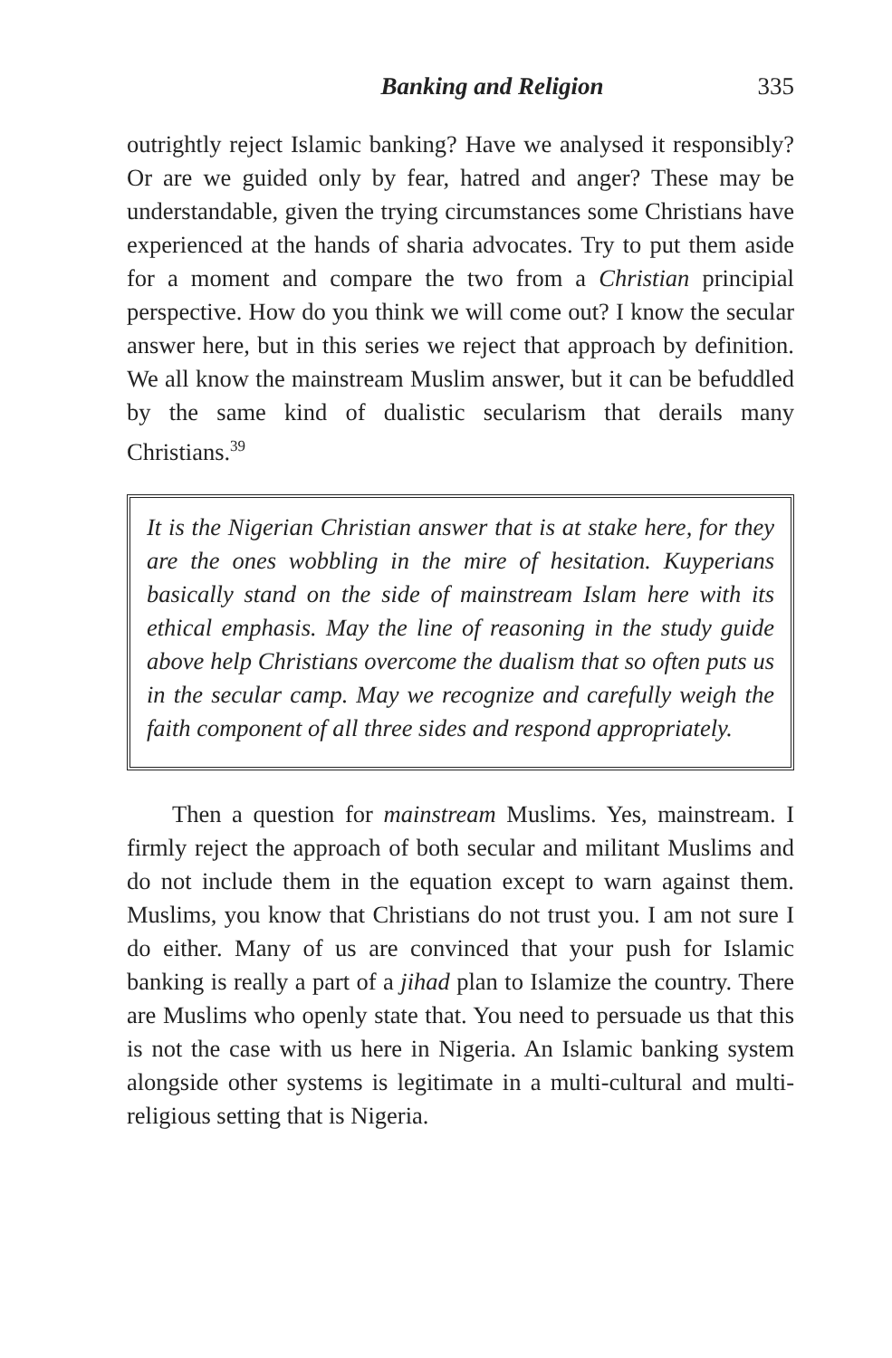Banking and Religion 335
outrightly reject Islamic banking? Have we analysed it responsibly? Or are we guided only by fear, hatred and anger? These may be understandable, given the trying circumstances some Christians have experienced at the hands of sharia advocates. Try to put them aside for a moment and compare the two from a Christian principial perspective. How do you think we will come out? I know the secular answer here, but in this series we reject that approach by definition. We all know the mainstream Muslim answer, but it can be befuddled by the same kind of dualistic secularism that derails many Christians.<sup>39</sup>
It is the Nigerian Christian answer that is at stake here, for they are the ones wobbling in the mire of hesitation. Kuyperians basically stand on the side of mainstream Islam here with its ethical emphasis. May the line of reasoning in the study guide above help Christians overcome the dualism that so often puts us in the secular camp. May we recognize and carefully weigh the faith component of all three sides and respond appropriately.
Then a question for mainstream Muslims. Yes, mainstream. I firmly reject the approach of both secular and militant Muslims and do not include them in the equation except to warn against them. Muslims, you know that Christians do not trust you. I am not sure I do either. Many of us are convinced that your push for Islamic banking is really a part of a jihad plan to Islamize the country. There are Muslims who openly state that. You need to persuade us that this is not the case with us here in Nigeria. An Islamic banking system alongside other systems is legitimate in a multi-cultural and multi-religious setting that is Nigeria.